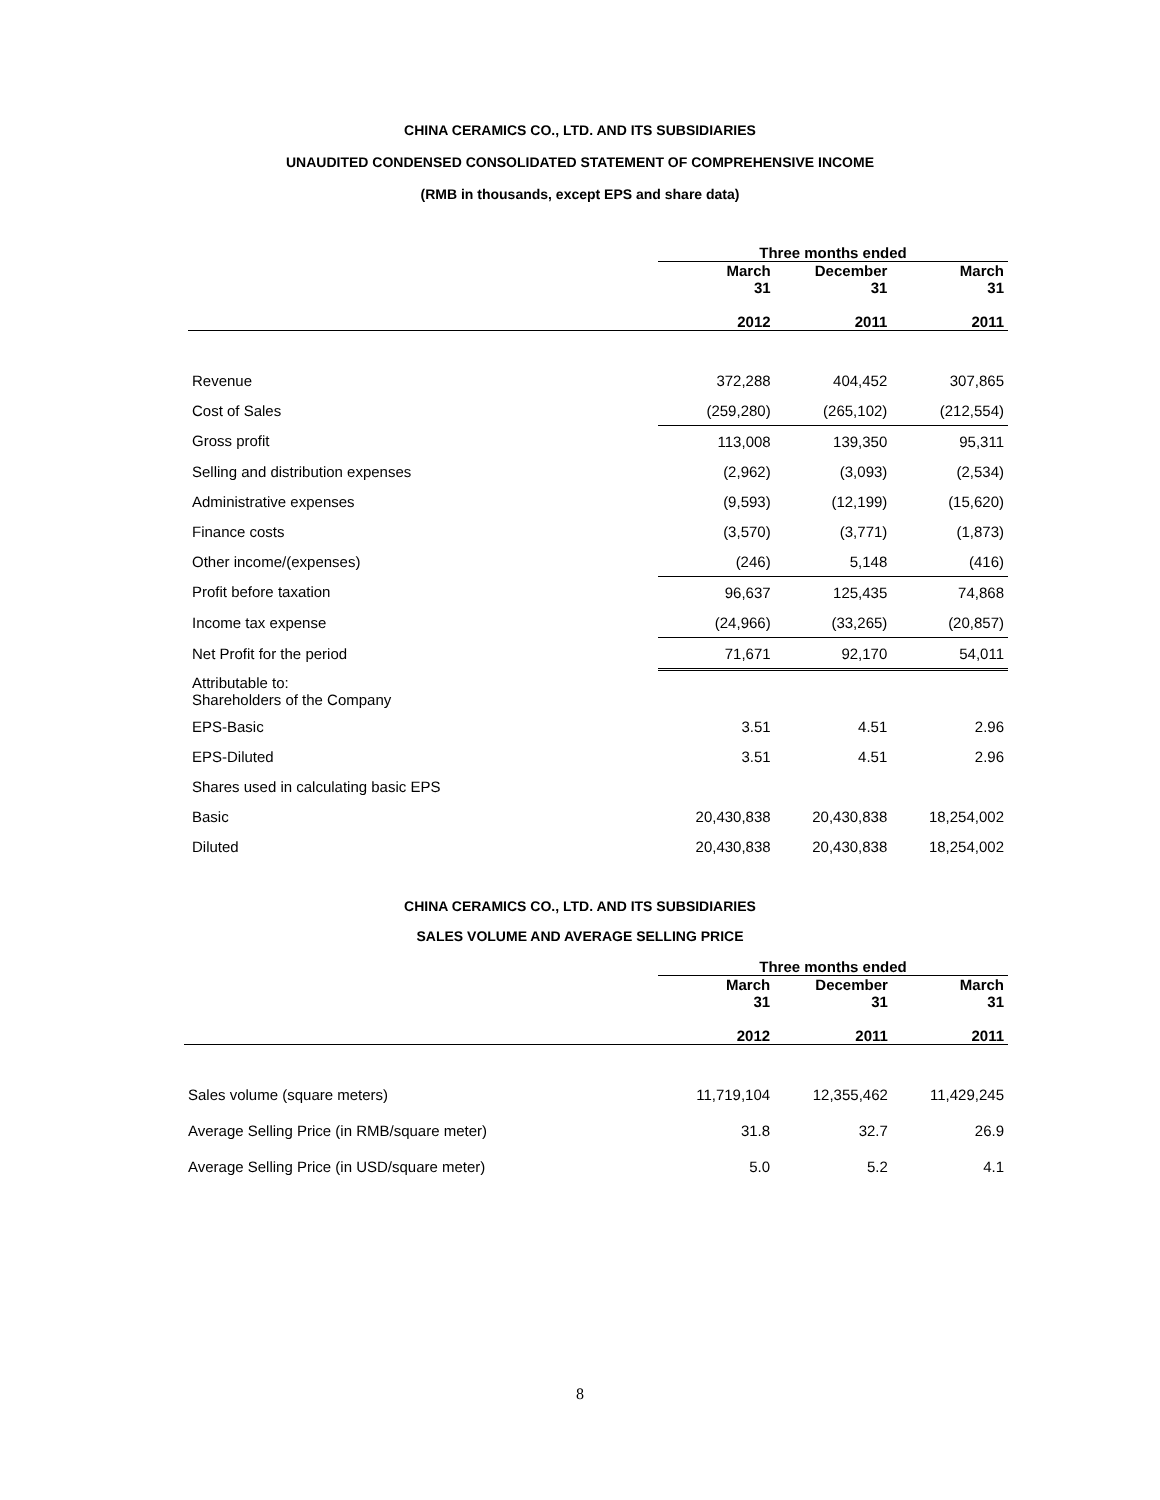CHINA CERAMICS CO., LTD. AND ITS SUBSIDIARIES
UNAUDITED CONDENSED CONSOLIDATED STATEMENT OF COMPREHENSIVE INCOME
(RMB in thousands, except EPS and share data)
| | Three months ended | | |
| --- | --- | --- | --- |
| | March 31 2012 | December 31 2011 | March 31 2011 |
| Revenue | 372,288 | 404,452 | 307,865 |
| Cost of Sales | (259,280) | (265,102) | (212,554) |
| Gross profit | 113,008 | 139,350 | 95,311 |
| Selling and distribution expenses | (2,962) | (3,093) | (2,534) |
| Administrative expenses | (9,593) | (12,199) | (15,620) |
| Finance costs | (3,570) | (3,771) | (1,873) |
| Other income/(expenses) | (246) | 5,148 | (416) |
| Profit before taxation | 96,637 | 125,435 | 74,868 |
| Income tax expense | (24,966) | (33,265) | (20,857) |
| Net Profit for the period | 71,671 | 92,170 | 54,011 |
| Attributable to: Shareholders of the Company | | | |
| EPS-Basic | 3.51 | 4.51 | 2.96 |
| EPS-Diluted | 3.51 | 4.51 | 2.96 |
| Shares used in calculating basic EPS | | | |
| Basic | 20,430,838 | 20,430,838 | 18,254,002 |
| Diluted | 20,430,838 | 20,430,838 | 18,254,002 |
CHINA CERAMICS CO., LTD. AND ITS SUBSIDIARIES
SALES VOLUME AND AVERAGE SELLING PRICE
| | Three months ended | | |
| --- | --- | --- | --- |
| | March 31 2012 | December 31 2011 | March 31 2011 |
| Sales volume (square meters) | 11,719,104 | 12,355,462 | 11,429,245 |
| Average Selling Price (in RMB/square meter) | 31.8 | 32.7 | 26.9 |
| Average Selling Price (in USD/square meter) | 5.0 | 5.2 | 4.1 |
8